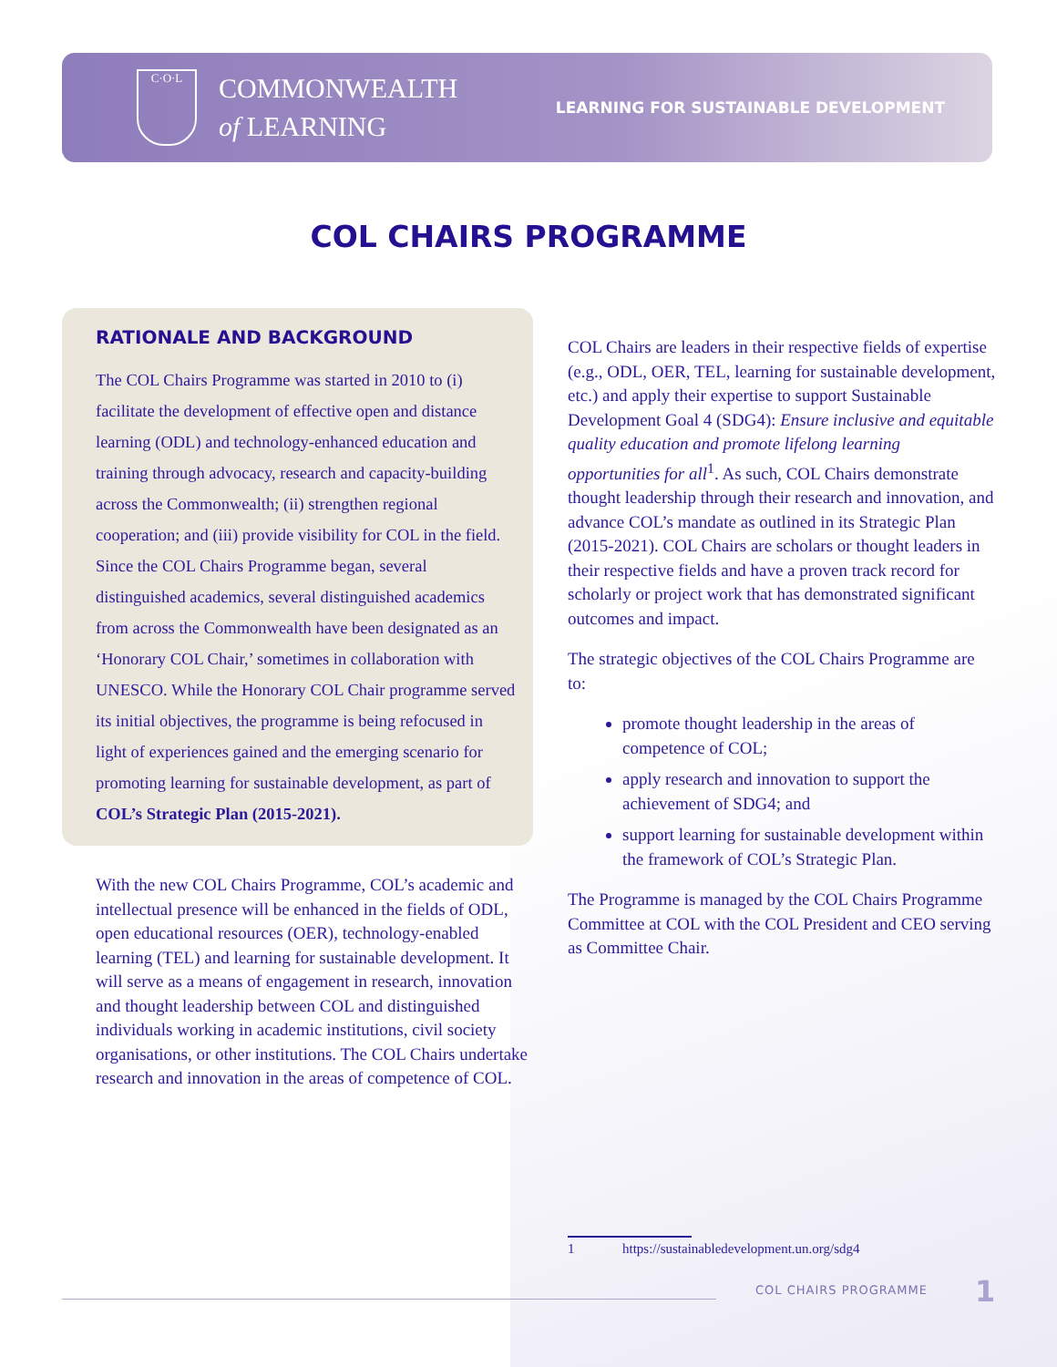C·O·L
COMMONWEALTH
of LEARNING
LEARNING FOR SUSTAINABLE DEVELOPMENT
COL CHAIRS PROGRAMME
RATIONALE AND BACKGROUND
The COL Chairs Programme was started in 2010 to (i) facilitate the development of effective open and distance learning (ODL) and technology-enhanced education and training through advocacy, research and capacity-building across the Commonwealth; (ii) strengthen regional cooperation; and (iii) provide visibility for COL in the field. Since the COL Chairs Programme began, several distinguished academics, several distinguished academics from across the Commonwealth have been designated as an ‘Honorary COL Chair,’ sometimes in collaboration with UNESCO. While the Honorary COL Chair programme served its initial objectives, the programme is being refocused in light of experiences gained and the emerging scenario for promoting learning for sustainable development, as part of COL’s Strategic Plan (2015-2021).
With the new COL Chairs Programme, COL’s academic and intellectual presence will be enhanced in the fields of ODL, open educational resources (OER), technology-enabled learning (TEL) and learning for sustainable development. It will serve as a means of engagement in research, innovation and thought leadership between COL and distinguished individuals working in academic institutions, civil society organisations, or other institutions. The COL Chairs undertake research and innovation in the areas of competence of COL.
COL Chairs are leaders in their respective fields of expertise (e.g., ODL, OER, TEL, learning for sustainable development, etc.) and apply their expertise to support Sustainable Development Goal 4 (SDG4): Ensure inclusive and equitable quality education and promote lifelong learning opportunities for all<sup>1</sup>. As such, COL Chairs demonstrate thought leadership through their research and innovation, and advance COL’s mandate as outlined in its Strategic Plan (2015-2021). COL Chairs are scholars or thought leaders in their respective fields and have a proven track record for scholarly or project work that has demonstrated significant outcomes and impact.
The strategic objectives of the COL Chairs Programme are to:
promote thought leadership in the areas of competence of COL;
apply research and innovation to support the achievement of SDG4; and
support learning for sustainable development within the framework of COL’s Strategic Plan.
The Programme is managed by the COL Chairs Programme Committee at COL with the COL President and CEO serving as Committee Chair.
1 https://sustainabledevelopment.un.org/sdg4
COL CHAIRS PROGRAMME 1